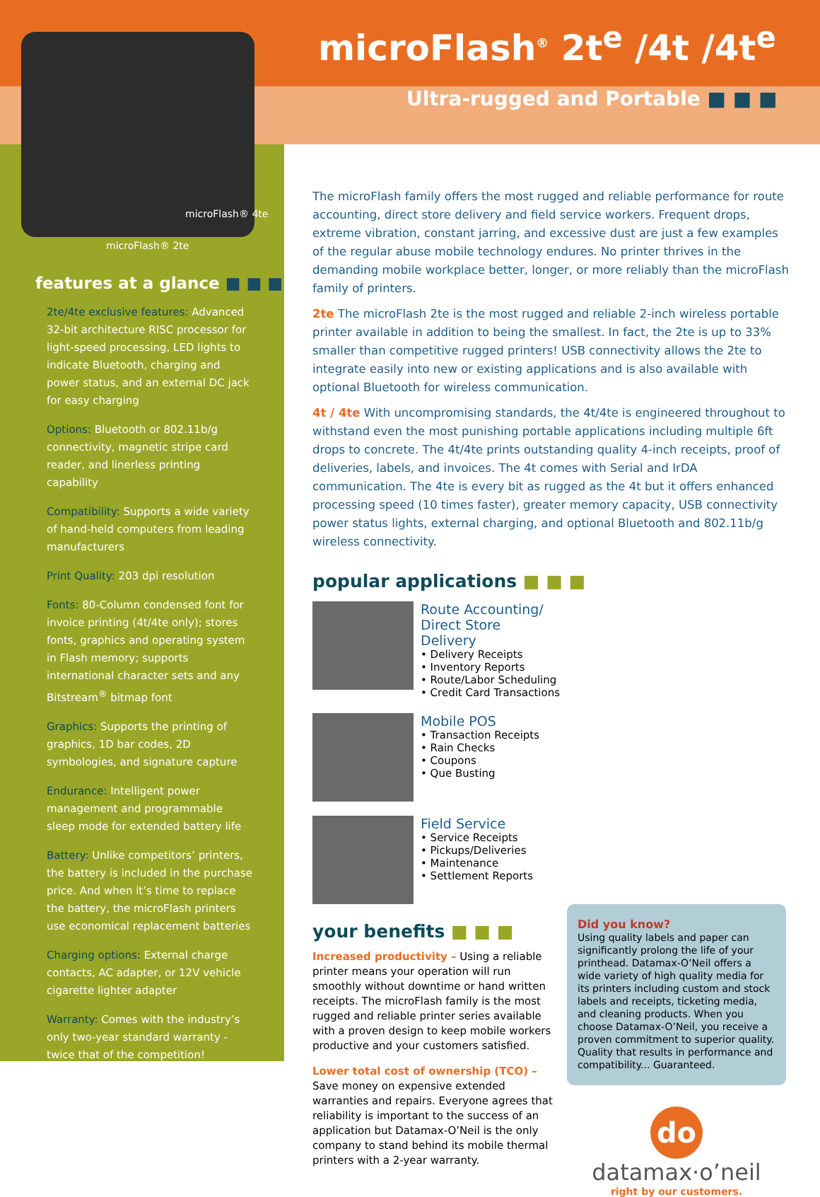microFlash® 4te
microFlash® 2te
features at a glance ■ ■ ■
2te/4te exclusive features: Advanced 32-bit architecture RISC processor for light-speed processing, LED lights to indicate Bluetooth, charging and power status, and an external DC jack for easy charging
Options: Bluetooth or 802.11b/g connectivity, magnetic stripe card reader, and linerless printing capability
Compatibility: Supports a wide variety of hand-held computers from leading manufacturers
Print Quality: 203 dpi resolution
Fonts: 80-Column condensed font for invoice printing (4t/4te only); stores fonts, graphics and operating system in Flash memory; supports international character sets and any Bitstream<sup>®</sup> bitmap font
Graphics: Supports the printing of graphics, 1D bar codes, 2D symbologies, and signature capture
Endurance: Intelligent power management and programmable sleep mode for extended battery life
Battery: Unlike competitors’ printers, the battery is included in the purchase price. And when it’s time to replace the battery, the microFlash printers use economical replacement batteries
Charging options: External charge contacts, AC adapter, or 12V vehicle cigarette lighter adapter
Warranty: Comes with the industry’s only two-year standard warranty - twice that of the competition!
microFlash<sup>®</sup> 2t<sup>e</sup> /4t /4t<sup>e</sup>
Ultra-rugged and Portable ■ ■ ■
The microFlash family offers the most rugged and reliable performance for route accounting, direct store delivery and field service workers. Frequent drops, extreme vibration, constant jarring, and excessive dust are just a few examples of the regular abuse mobile technology endures. No printer thrives in the demanding mobile workplace better, longer, or more reliably than the microFlash family of printers.
2te The microFlash 2te is the most rugged and reliable 2-inch wireless portable printer available in addition to being the smallest. In fact, the 2te is up to 33% smaller than competitive rugged printers! USB connectivity allows the 2te to integrate easily into new or existing applications and is also available with optional Bluetooth for wireless communication.
4t / 4te With uncompromising standards, the 4t/4te is engineered throughout to withstand even the most punishing portable applications including multiple 6ft drops to concrete. The 4t/4te prints outstanding quality 4-inch receipts, proof of deliveries, labels, and invoices. The 4t comes with Serial and IrDA communication. The 4te is every bit as rugged as the 4t but it offers enhanced processing speed (10 times faster), greater memory capacity, USB connectivity power status lights, external charging, and optional Bluetooth and 802.11b/g wireless connectivity.
popular applications ■ ■ ■
Route Accounting/ Direct Store Delivery
• Delivery Receipts
• Inventory Reports
• Route/Labor Scheduling
• Credit Card Transactions
Mobile POS
• Transaction Receipts
• Rain Checks
• Coupons
• Que Busting
Field Service
• Service Receipts
• Pickups/Deliveries
• Maintenance
• Settlement Reports
your benefits ■ ■ ■
Increased productivity – Using a reliable printer means your operation will run smoothly without downtime or hand written receipts. The microFlash family is the most rugged and reliable printer series available with a proven design to keep mobile workers productive and your customers satisfied.
Lower total cost of ownership (TCO) –
Save money on expensive extended warranties and repairs. Everyone agrees that reliability is important to the success of an application but Datamax-O’Neil is the only company to stand behind its mobile thermal printers with a 2-year warranty.
Did you know?
Using quality labels and paper can significantly prolong the life of your printhead. Datamax-O’Neil offers a wide variety of high quality media for its printers including custom and stock labels and receipts, ticketing media, and cleaning products. When you choose Datamax-O’Neil, you receive a proven commitment to superior quality. Quality that results in performance and compatibility... Guaranteed.
do
datamax·o’neil
right by our customers.